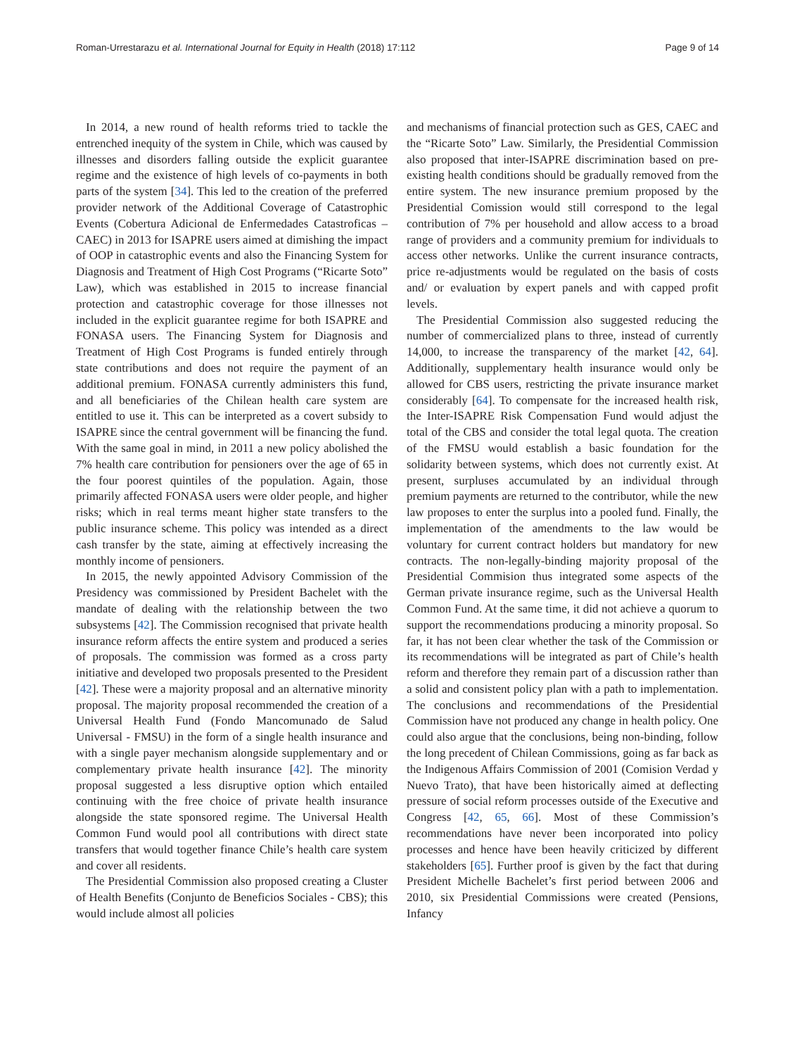Roman-Urrestarazu et al. International Journal for Equity in Health (2018) 17:112 Page 9 of 14
In 2014, a new round of health reforms tried to tackle the entrenched inequity of the system in Chile, which was caused by illnesses and disorders falling outside the explicit guarantee regime and the existence of high levels of co-payments in both parts of the system [34]. This led to the creation of the preferred provider network of the Additional Coverage of Catastrophic Events (Cobertura Adicional de Enfermedades Catastroficas – CAEC) in 2013 for ISAPRE users aimed at dimishing the impact of OOP in catastrophic events and also the Financing System for Diagnosis and Treatment of High Cost Programs (“Ricarte Soto” Law), which was established in 2015 to increase financial protection and catastrophic coverage for those illnesses not included in the explicit guarantee regime for both ISAPRE and FONASA users. The Financing System for Diagnosis and Treatment of High Cost Programs is funded entirely through state contributions and does not require the payment of an additional premium. FONASA currently administers this fund, and all beneficiaries of the Chilean health care system are entitled to use it. This can be interpreted as a covert subsidy to ISAPRE since the central government will be financing the fund. With the same goal in mind, in 2011 a new policy abolished the 7% health care contribution for pensioners over the age of 65 in the four poorest quintiles of the population. Again, those primarily affected FONASA users were older people, and higher risks; which in real terms meant higher state transfers to the public insurance scheme. This policy was intended as a direct cash transfer by the state, aiming at effectively increasing the monthly income of pensioners.
In 2015, the newly appointed Advisory Commission of the Presidency was commissioned by President Bachelet with the mandate of dealing with the relationship between the two subsystems [42]. The Commission recognised that private health insurance reform affects the entire system and produced a series of proposals. The commission was formed as a cross party initiative and developed two proposals presented to the President [42]. These were a majority proposal and an alternative minority proposal. The majority proposal recommended the creation of a Universal Health Fund (Fondo Mancomunado de Salud Universal - FMSU) in the form of a single health insurance and with a single payer mechanism alongside supplementary and or complementary private health insurance [42]. The minority proposal suggested a less disruptive option which entailed continuing with the free choice of private health insurance alongside the state sponsored regime. The Universal Health Common Fund would pool all contributions with direct state transfers that would together finance Chile’s health care system and cover all residents.
The Presidential Commission also proposed creating a Cluster of Health Benefits (Conjunto de Beneficios Sociales - CBS); this would include almost all policies
and mechanisms of financial protection such as GES, CAEC and the “Ricarte Soto” Law. Similarly, the Presidential Commission also proposed that inter-ISAPRE discrimination based on pre-existing health conditions should be gradually removed from the entire system. The new insurance premium proposed by the Presidential Comission would still correspond to the legal contribution of 7% per household and allow access to a broad range of providers and a community premium for individuals to access other networks. Unlike the current insurance contracts, price re-adjustments would be regulated on the basis of costs and/ or evaluation by expert panels and with capped profit levels.
The Presidential Commission also suggested reducing the number of commercialized plans to three, instead of currently 14,000, to increase the transparency of the market [42, 64]. Additionally, supplementary health insurance would only be allowed for CBS users, restricting the private insurance market considerably [64]. To compensate for the increased health risk, the Inter-ISAPRE Risk Compensation Fund would adjust the total of the CBS and consider the total legal quota. The creation of the FMSU would establish a basic foundation for the solidarity between systems, which does not currently exist. At present, surpluses accumulated by an individual through premium payments are returned to the contributor, while the new law proposes to enter the surplus into a pooled fund. Finally, the implementation of the amendments to the law would be voluntary for current contract holders but mandatory for new contracts. The non-legally-binding majority proposal of the Presidential Commision thus integrated some aspects of the German private insurance regime, such as the Universal Health Common Fund. At the same time, it did not achieve a quorum to support the recommendations producing a minority proposal. So far, it has not been clear whether the task of the Commission or its recommendations will be integrated as part of Chile’s health reform and therefore they remain part of a discussion rather than a solid and consistent policy plan with a path to implementation. The conclusions and recommendations of the Presidential Commission have not produced any change in health policy. One could also argue that the conclusions, being non-binding, follow the long precedent of Chilean Commissions, going as far back as the Indigenous Affairs Commission of 2001 (Comision Verdad y Nuevo Trato), that have been historically aimed at deflecting pressure of social reform processes outside of the Executive and Congress [42, 65, 66]. Most of these Commission’s recommendations have never been incorporated into policy processes and hence have been heavily criticized by different stakeholders [65]. Further proof is given by the fact that during President Michelle Bachelet’s first period between 2006 and 2010, six Presidential Commissions were created (Pensions, Infancy